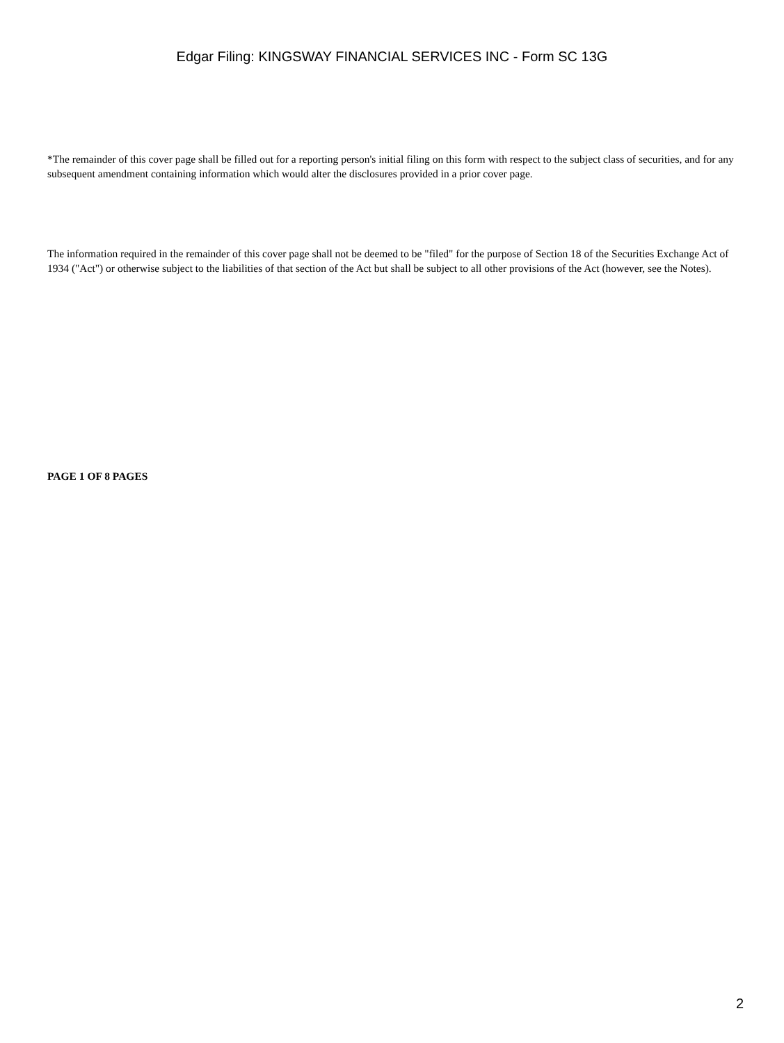Edgar Filing: KINGSWAY FINANCIAL SERVICES INC - Form SC 13G
*The remainder of this cover page shall be filled out for a reporting person's initial filing on this form with respect to the subject class of securities, and for any subsequent amendment containing information which would alter the disclosures provided in a prior cover page.
The information required in the remainder of this cover page shall not be deemed to be "filed" for the purpose of Section 18 of the Securities Exchange Act of 1934 ("Act") or otherwise subject to the liabilities of that section of the Act but shall be subject to all other provisions of the Act (however, see the Notes).
PAGE 1 OF 8 PAGES
2